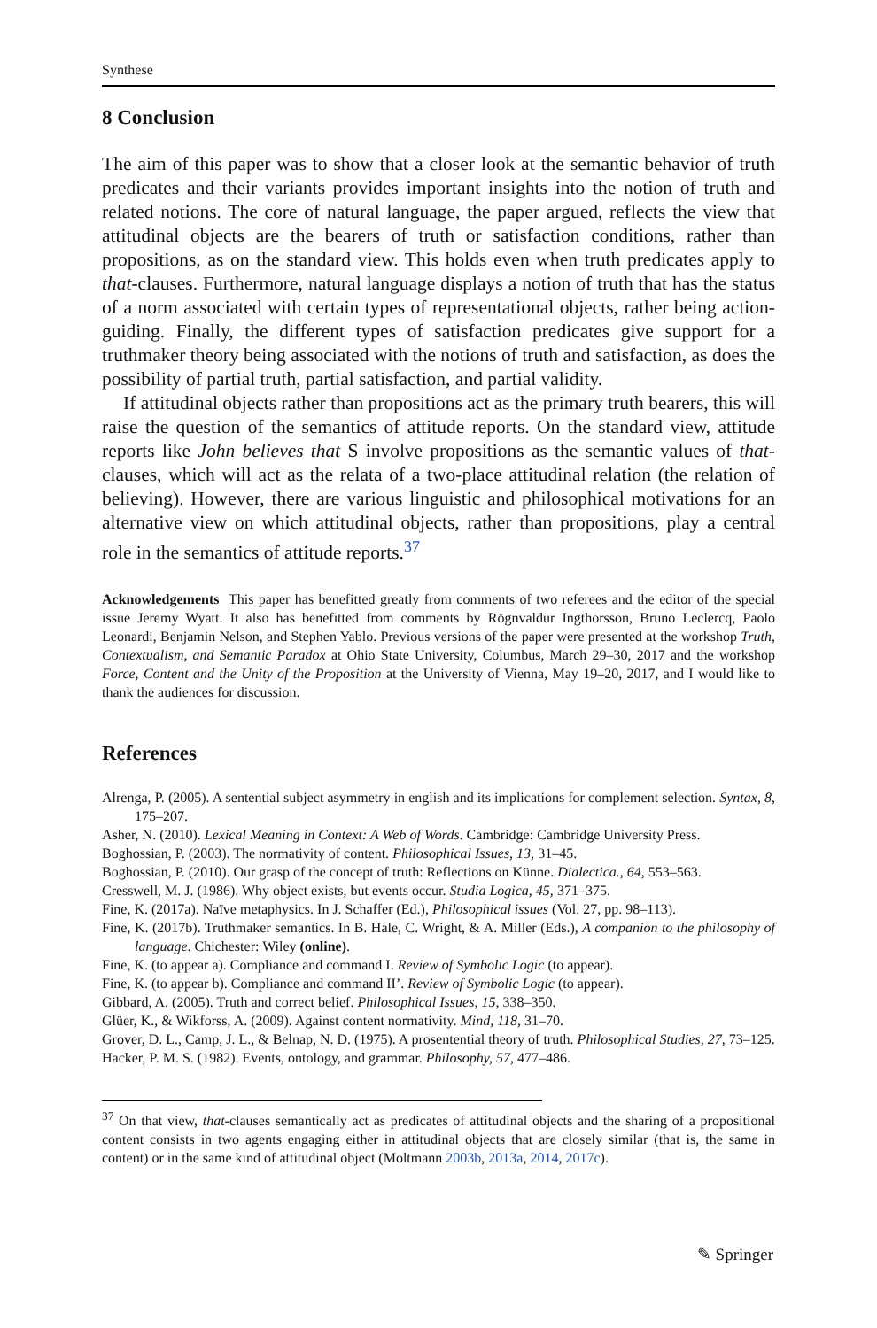Synthese
8 Conclusion
The aim of this paper was to show that a closer look at the semantic behavior of truth predicates and their variants provides important insights into the notion of truth and related notions. The core of natural language, the paper argued, reflects the view that attitudinal objects are the bearers of truth or satisfaction conditions, rather than propositions, as on the standard view. This holds even when truth predicates apply to that-clauses. Furthermore, natural language displays a notion of truth that has the status of a norm associated with certain types of representational objects, rather being action-guiding. Finally, the different types of satisfaction predicates give support for a truthmaker theory being associated with the notions of truth and satisfaction, as does the possibility of partial truth, partial satisfaction, and partial validity.
If attitudinal objects rather than propositions act as the primary truth bearers, this will raise the question of the semantics of attitude reports. On the standard view, attitude reports like John believes that S involve propositions as the semantic values of that-clauses, which will act as the relata of a two-place attitudinal relation (the relation of believing). However, there are various linguistic and philosophical motivations for an alternative view on which attitudinal objects, rather than propositions, play a central role in the semantics of attitude reports.<sup>37</sup>
Acknowledgements This paper has benefitted greatly from comments of two referees and the editor of the special issue Jeremy Wyatt. It also has benefitted from comments by Rögnvaldur Ingthorsson, Bruno Leclercq, Paolo Leonardi, Benjamin Nelson, and Stephen Yablo. Previous versions of the paper were presented at the workshop Truth, Contextualism, and Semantic Paradox at Ohio State University, Columbus, March 29–30, 2017 and the workshop Force, Content and the Unity of the Proposition at the University of Vienna, May 19–20, 2017, and I would like to thank the audiences for discussion.
References
Alrenga, P. (2005). A sentential subject asymmetry in english and its implications for complement selection. Syntax, 8, 175–207.
Asher, N. (2010). Lexical Meaning in Context: A Web of Words. Cambridge: Cambridge University Press.
Boghossian, P. (2003). The normativity of content. Philosophical Issues, 13, 31–45.
Boghossian, P. (2010). Our grasp of the concept of truth: Reflections on Künne. Dialectica., 64, 553–563.
Cresswell, M. J. (1986). Why object exists, but events occur. Studia Logica, 45, 371–375.
Fine, K. (2017a). Naïve metaphysics. In J. Schaffer (Ed.), Philosophical issues (Vol. 27, pp. 98–113).
Fine, K. (2017b). Truthmaker semantics. In B. Hale, C. Wright, & A. Miller (Eds.), A companion to the philosophy of language. Chichester: Wiley (online).
Fine, K. (to appear a). Compliance and command I. Review of Symbolic Logic (to appear).
Fine, K. (to appear b). Compliance and command II’. Review of Symbolic Logic (to appear).
Gibbard, A. (2005). Truth and correct belief. Philosophical Issues, 15, 338–350.
Glüer, K., & Wikforss, A. (2009). Against content normativity. Mind, 118, 31–70.
Grover, D. L., Camp, J. L., & Belnap, N. D. (1975). A prosentential theory of truth. Philosophical Studies, 27, 73–125.
Hacker, P. M. S. (1982). Events, ontology, and grammar. Philosophy, 57, 477–486.
<sup>37</sup> On that view, that-clauses semantically act as predicates of attitudinal objects and the sharing of a propositional content consists in two agents engaging either in attitudinal objects that are closely similar (that is, the same in content) or in the same kind of attitudinal object (Moltmann 2003b, 2013a, 2014, 2017c).
✎ Springer